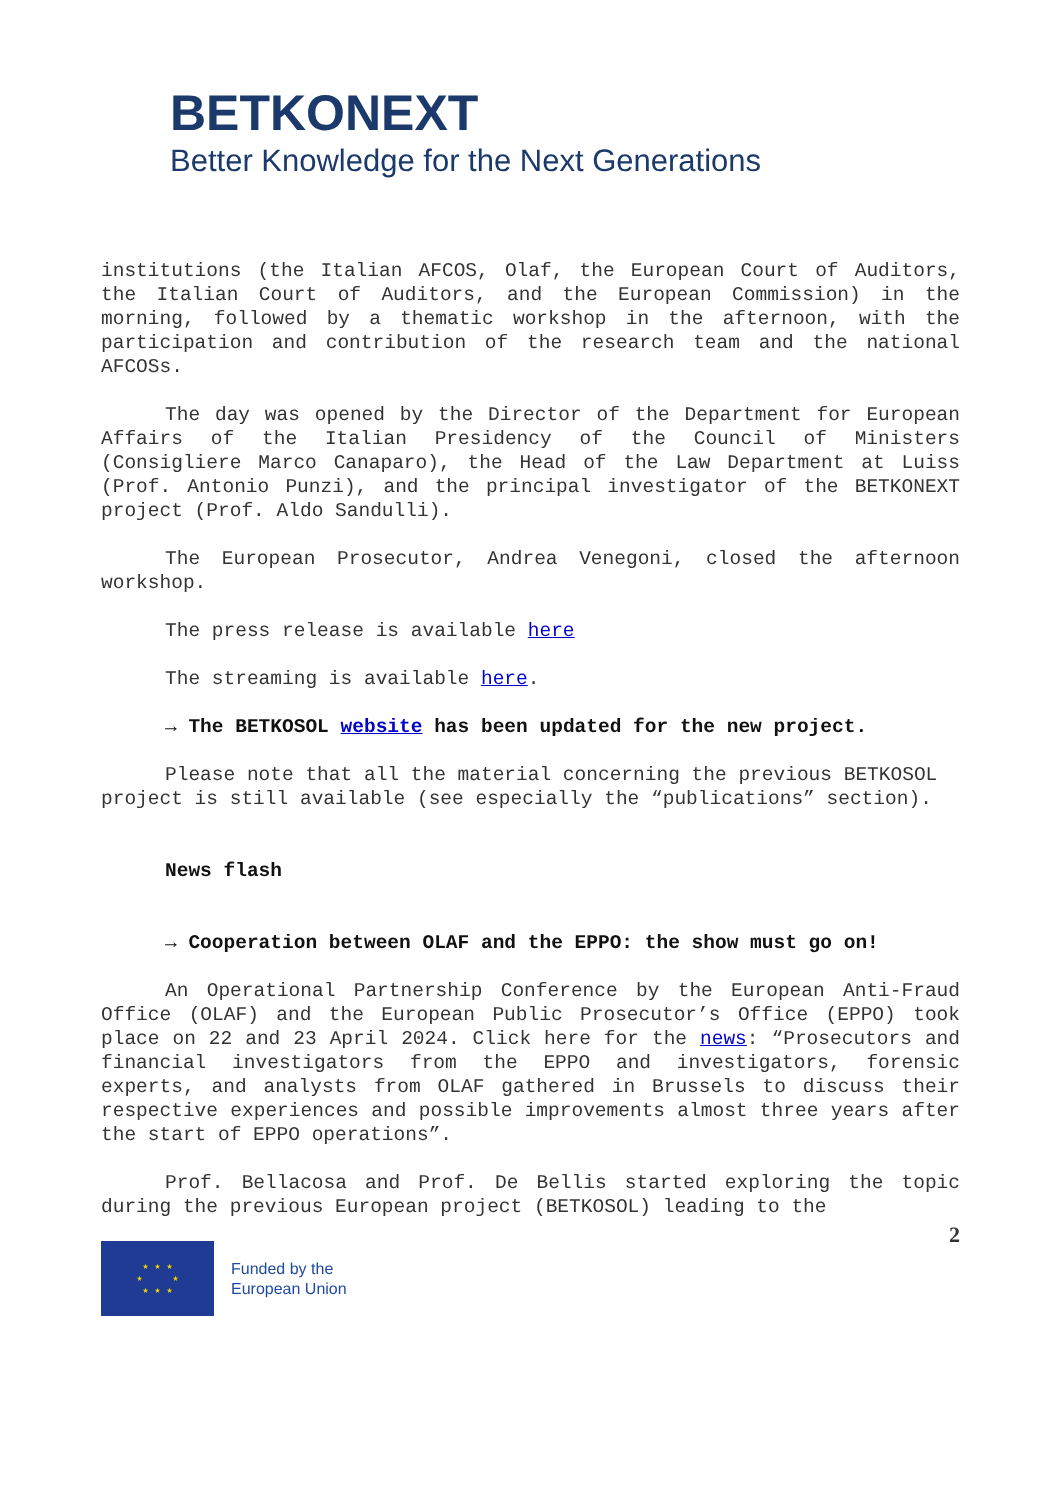BETKONEXT
Better Knowledge for the Next Generations
institutions (the Italian AFCOS, Olaf, the European Court of Auditors, the Italian Court of Auditors, and the European Commission) in the morning, followed by a thematic workshop in the afternoon, with the participation and contribution of the research team and the national AFCOSs.
The day was opened by the Director of the Department for European Affairs of the Italian Presidency of the Council of Ministers (Consigliere Marco Canaparo), the Head of the Law Department at Luiss (Prof. Antonio Punzi), and the principal investigator of the BETKONEXT project (Prof. Aldo Sandulli).
The European Prosecutor, Andrea Venegoni, closed the afternoon workshop.
The press release is available here
The streaming is available here.
→ The BETKOSOL website has been updated for the new project.
Please note that all the material concerning the previous BETKOSOL project is still available (see especially the “publications” section).
News flash
→ Cooperation between OLAF and the EPPO: the show must go on!
An Operational Partnership Conference by the European Anti-Fraud Office (OLAF) and the European Public Prosecutor’s Office (EPPO) took place on 22 and 23 April 2024. Click here for the news: “Prosecutors and financial investigators from the EPPO and investigators, forensic experts, and analysts from OLAF gathered in Brussels to discuss their respective experiences and possible improvements almost three years after the start of EPPO operations”.
Prof. Bellacosa and Prof. De Bellis started exploring the topic during the previous European project (BETKOSOL) leading to the
2
★ ★ ★
★ ★
★ ★ ★
Funded by the
European Union